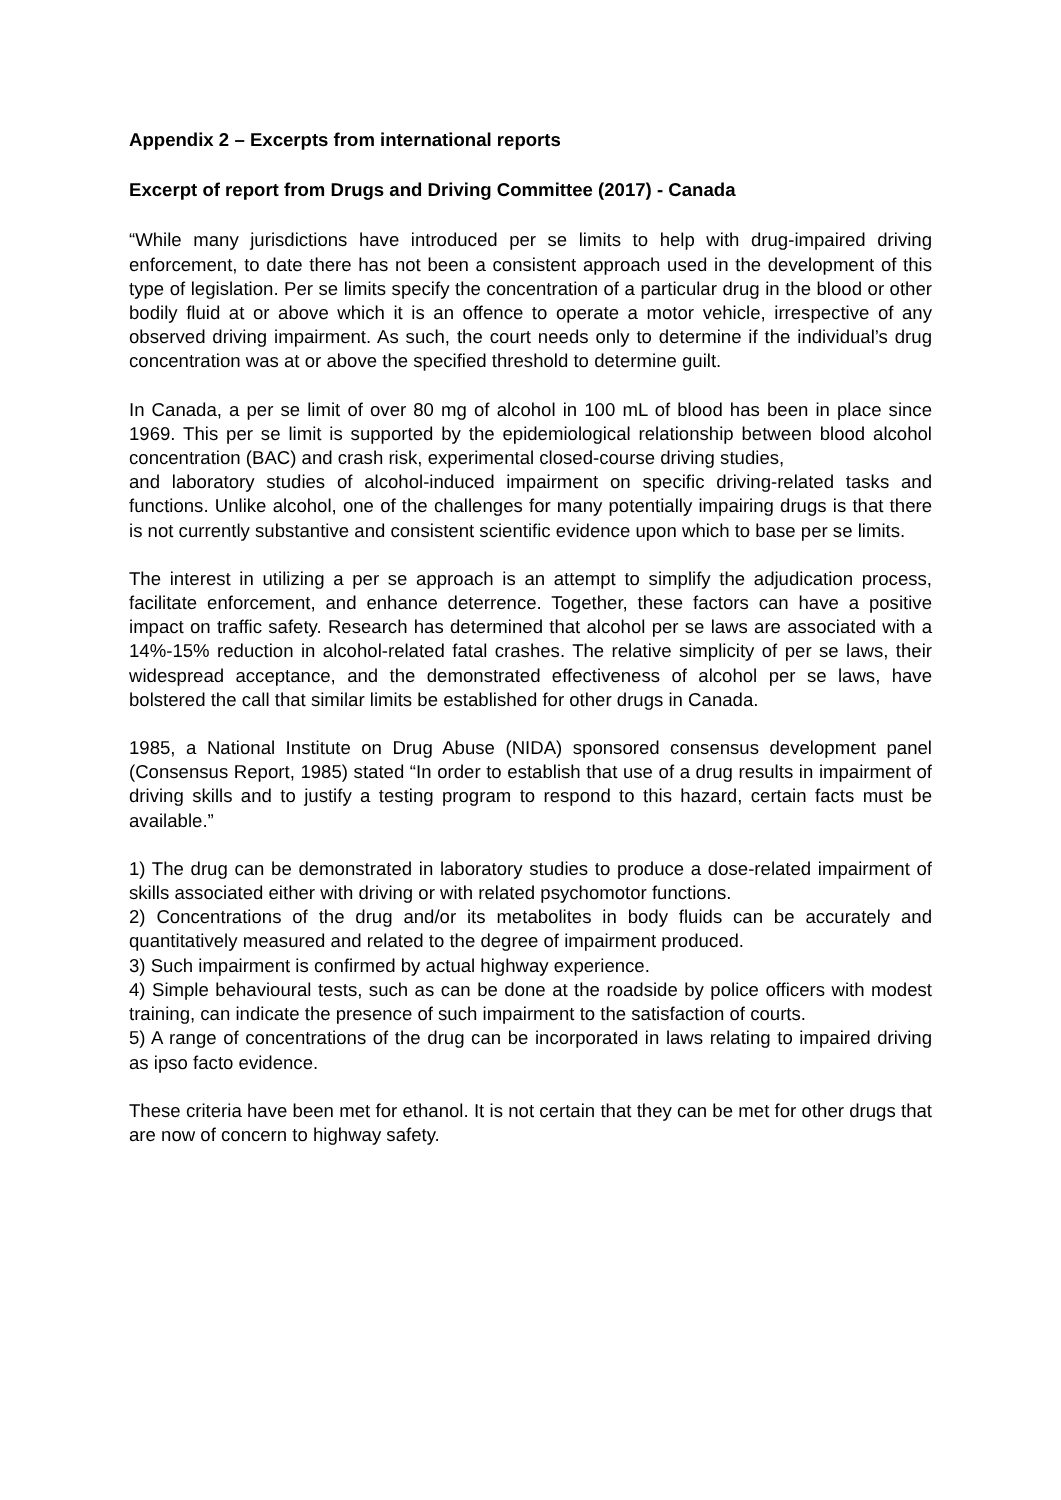Appendix 2 – Excerpts from international reports
Excerpt of report from Drugs and Driving Committee (2017) - Canada
“While many jurisdictions have introduced per se limits to help with drug-impaired driving enforcement, to date there has not been a consistent approach used in the development of this type of legislation. Per se limits specify the concentration of a particular drug in the blood or other bodily fluid at or above which it is an offence to operate a motor vehicle, irrespective of any observed driving impairment. As such, the court needs only to determine if the individual’s drug concentration was at or above the specified threshold to determine guilt.
In Canada, a per se limit of over 80 mg of alcohol in 100 mL of blood has been in place since 1969. This per se limit is supported by the epidemiological relationship between blood alcohol concentration (BAC) and crash risk, experimental closed-course driving studies,
and laboratory studies of alcohol-induced impairment on specific driving-related tasks and functions. Unlike alcohol, one of the challenges for many potentially impairing drugs is that there is not currently substantive and consistent scientific evidence upon which to base per se limits.
The interest in utilizing a per se approach is an attempt to simplify the adjudication process, facilitate enforcement, and enhance deterrence. Together, these factors can have a positive impact on traffic safety. Research has determined that alcohol per se laws are associated with a 14%-15% reduction in alcohol-related fatal crashes. The relative simplicity of per se laws, their widespread acceptance, and the demonstrated effectiveness of alcohol per se laws, have bolstered the call that similar limits be established for other drugs in Canada.
1985, a National Institute on Drug Abuse (NIDA) sponsored consensus development panel (Consensus Report, 1985) stated “In order to establish that use of a drug results in impairment of driving skills and to justify a testing program to respond to this hazard, certain facts must be available.”
1) The drug can be demonstrated in laboratory studies to produce a dose-related impairment of skills associated either with driving or with related psychomotor functions.
2) Concentrations of the drug and/or its metabolites in body fluids can be accurately and quantitatively measured and related to the degree of impairment produced.
3) Such impairment is confirmed by actual highway experience.
4) Simple behavioural tests, such as can be done at the roadside by police officers with modest training, can indicate the presence of such impairment to the satisfaction of courts.
5) A range of concentrations of the drug can be incorporated in laws relating to impaired driving as ipso facto evidence.
These criteria have been met for ethanol. It is not certain that they can be met for other drugs that are now of concern to highway safety.